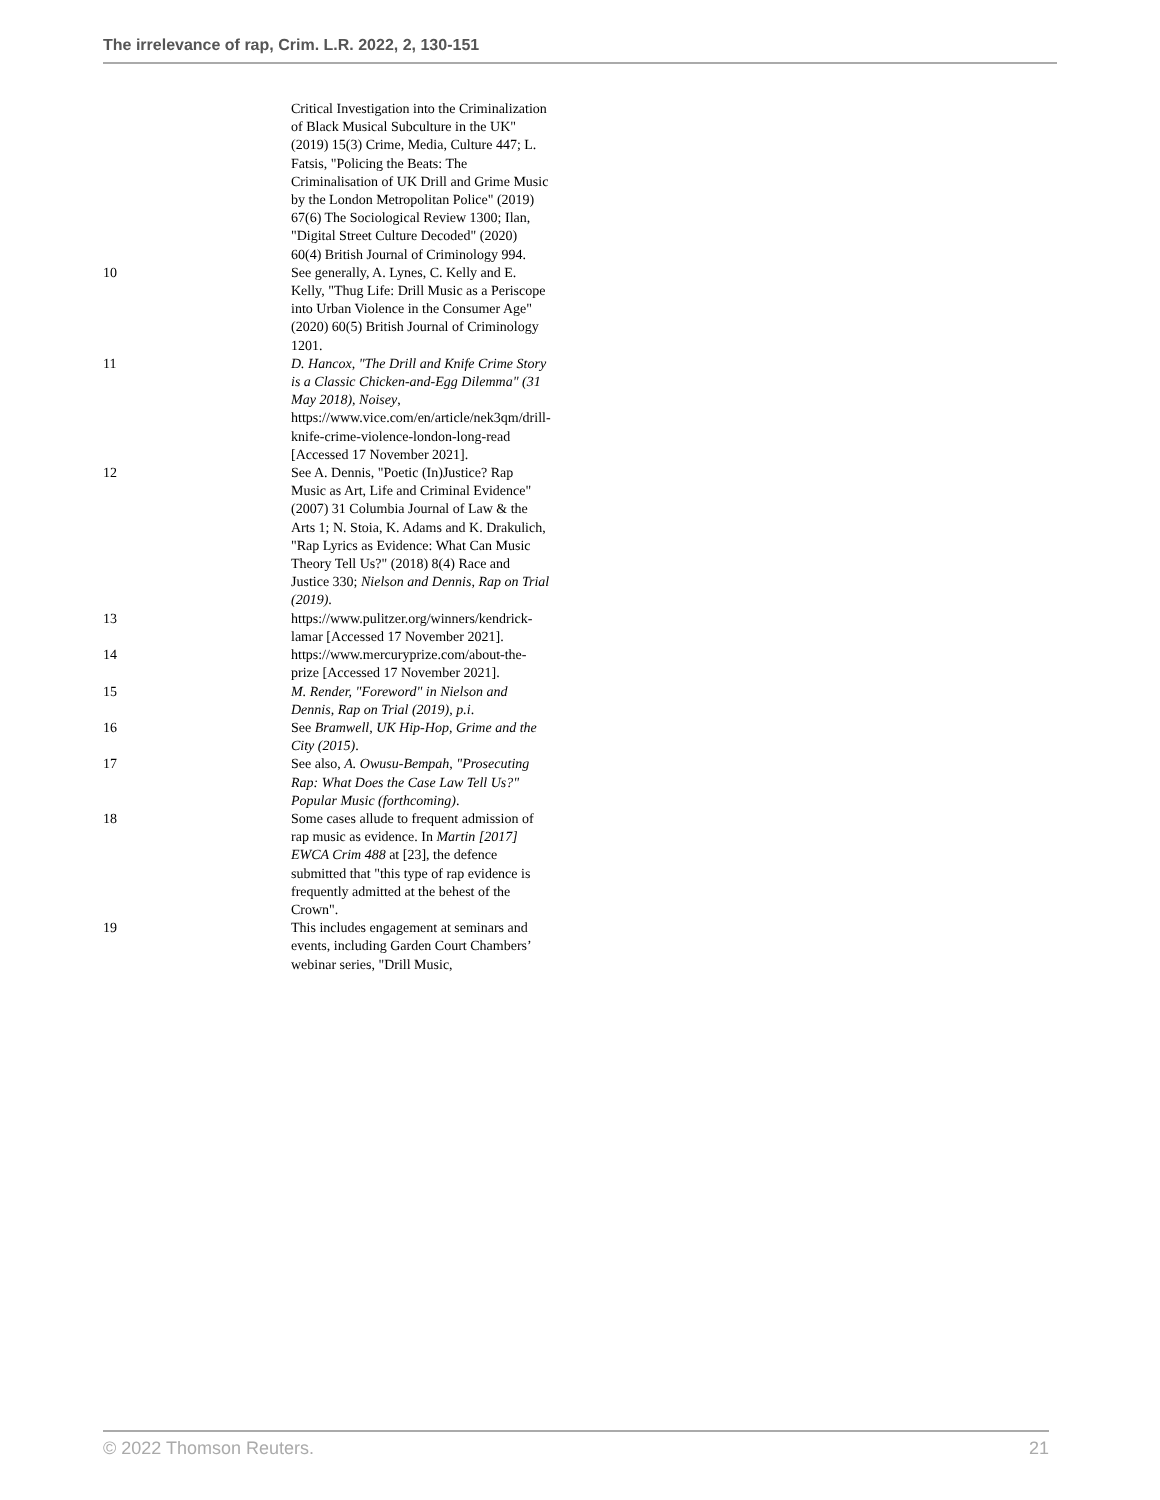The irrelevance of rap, Crim. L.R. 2022, 2, 130-151
| | Critical Investigation into the Criminalization of Black Musical Subculture in the UK" (2019) 15(3) Crime, Media, Culture 447; L. Fatsis, "Policing the Beats: The Criminalisation of UK Drill and Grime Music by the London Metropolitan Police" (2019) 67(6) The Sociological Review 1300; Ilan, "Digital Street Culture Decoded" (2020) 60(4) British Journal of Criminology 994. |
| 10 | See generally, A. Lynes, C. Kelly and E. Kelly, "Thug Life: Drill Music as a Periscope into Urban Violence in the Consumer Age" (2020) 60(5) British Journal of Criminology 1201. |
| 11 | D. Hancox, "The Drill and Knife Crime Story is a Classic Chicken-and-Egg Dilemma" (31 May 2018), Noisey , https://www.vice.com/en/article/nek3qm/drill-knife-crime-violence-london-long-read [Accessed 17 November 2021]. |
| 12 | See A. Dennis, "Poetic (In)Justice? Rap Music as Art, Life and Criminal Evidence" (2007) 31 Columbia Journal of Law & the Arts 1; N. Stoia, K. Adams and K. Drakulich, "Rap Lyrics as Evidence: What Can Music Theory Tell Us?" (2018) 8(4) Race and Justice 330; Nielson and Dennis, Rap on Trial (2019) . |
| 13 | https://www.pulitzer.org/winners/kendrick-lamar [Accessed 17 November 2021]. |
| 14 | https://www.mercuryprize.com/about-the-prize [Accessed 17 November 2021]. |
| 15 | M. Render, "Foreword" in Nielson and Dennis, Rap on Trial (2019), p.i . |
| 16 | See Bramwell, UK Hip-Hop, Grime and the City (2015) . |
| 17 | See also, A. Owusu-Bempah, "Prosecuting Rap: What Does the Case Law Tell Us?" Popular Music (forthcoming) . |
| 18 | Some cases allude to frequent admission of rap music as evidence. In Martin [2017] EWCA Crim 488 at [23], the defence submitted that "this type of rap evidence is frequently admitted at the behest of the Crown". |
| 19 | This includes engagement at seminars and events, including Garden Court Chambers’ webinar series, "Drill Music, |
© 2022 Thomson Reuters. 21